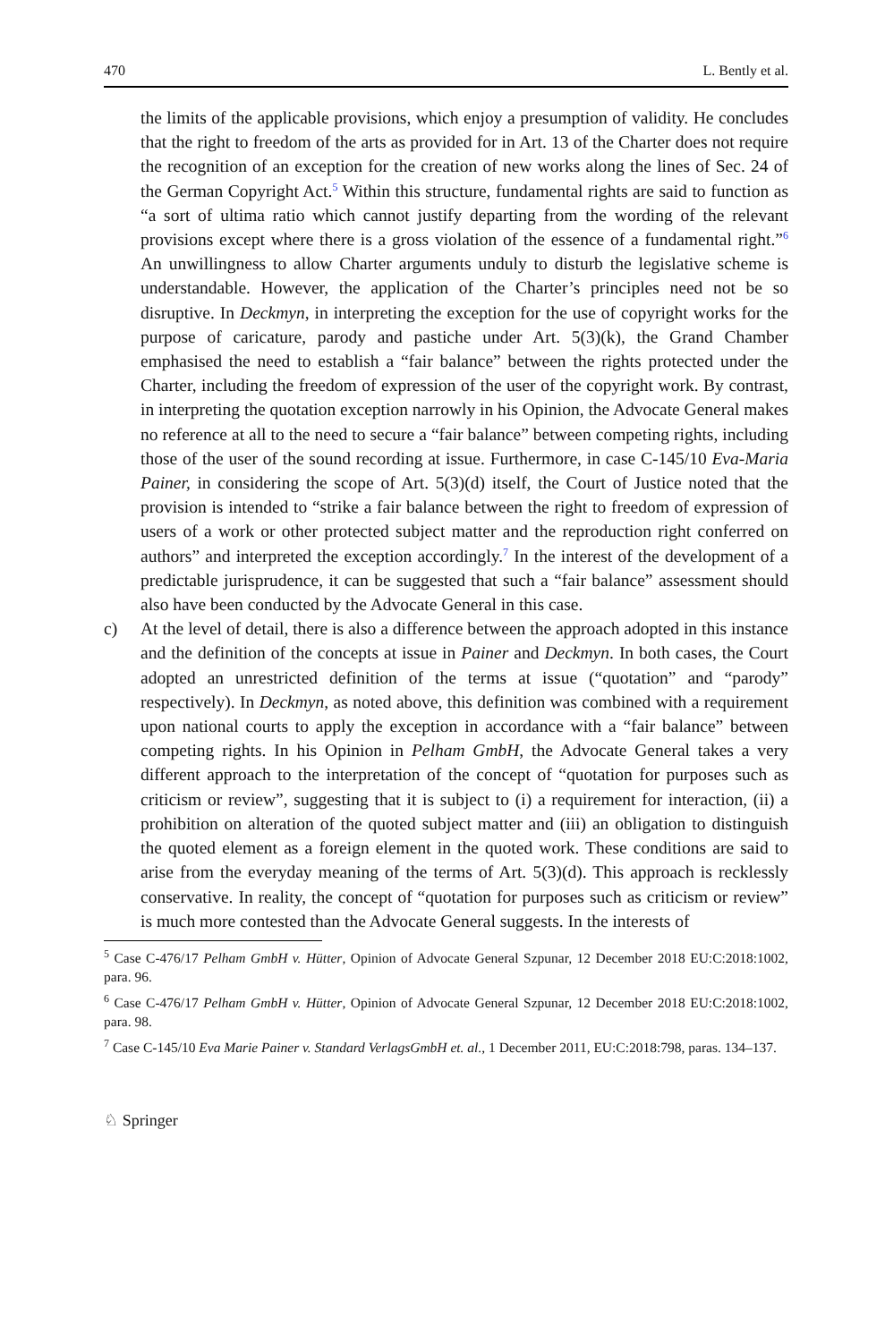470 L. Bently et al.
the limits of the applicable provisions, which enjoy a presumption of validity. He concludes that the right to freedom of the arts as provided for in Art. 13 of the Charter does not require the recognition of an exception for the creation of new works along the lines of Sec. 24 of the German Copyright Act.<sup>5</sup> Within this structure, fundamental rights are said to function as “a sort of ultima ratio which cannot justify departing from the wording of the relevant provisions except where there is a gross violation of the essence of a fundamental right.”<sup>6</sup> An unwillingness to allow Charter arguments unduly to disturb the legislative scheme is understandable. However, the application of the Charter’s principles need not be so disruptive. In Deckmyn, in interpreting the exception for the use of copyright works for the purpose of caricature, parody and pastiche under Art. 5(3)(k), the Grand Chamber emphasised the need to establish a “fair balance” between the rights protected under the Charter, including the freedom of expression of the user of the copyright work. By contrast, in interpreting the quotation exception narrowly in his Opinion, the Advocate General makes no reference at all to the need to secure a “fair balance” between competing rights, including those of the user of the sound recording at issue. Furthermore, in case C-145/10 Eva-Maria Painer, in considering the scope of Art. 5(3)(d) itself, the Court of Justice noted that the provision is intended to “strike a fair balance between the right to freedom of expression of users of a work or other protected subject matter and the reproduction right conferred on authors” and interpreted the exception accordingly.<sup>7</sup> In the interest of the development of a predictable jurisprudence, it can be suggested that such a “fair balance” assessment should also have been conducted by the Advocate General in this case.
c) At the level of detail, there is also a difference between the approach adopted in this instance and the definition of the concepts at issue in Painer and Deckmyn. In both cases, the Court adopted an unrestricted definition of the terms at issue (“quotation” and “parody” respectively). In Deckmyn, as noted above, this definition was combined with a requirement upon national courts to apply the exception in accordance with a “fair balance” between competing rights. In his Opinion in Pelham GmbH, the Advocate General takes a very different approach to the interpretation of the concept of “quotation for purposes such as criticism or review”, suggesting that it is subject to (i) a requirement for interaction, (ii) a prohibition on alteration of the quoted subject matter and (iii) an obligation to distinguish the quoted element as a foreign element in the quoted work. These conditions are said to arise from the everyday meaning of the terms of Art. 5(3)(d). This approach is recklessly conservative. In reality, the concept of “quotation for purposes such as criticism or review” is much more contested than the Advocate General suggests. In the interests of
<sup>5</sup> Case C-476/17 Pelham GmbH v. Hütter, Opinion of Advocate General Szpunar, 12 December 2018 EU:C:2018:1002, para. 96.
<sup>6</sup> Case C-476/17 Pelham GmbH v. Hütter, Opinion of Advocate General Szpunar, 12 December 2018 EU:C:2018:1002, para. 98.
<sup>7</sup> Case C-145/10 Eva Marie Painer v. Standard VerlagsGmbH et. al., 1 December 2011, EU:C:2018:798, paras. 134–137.
♘ Springer